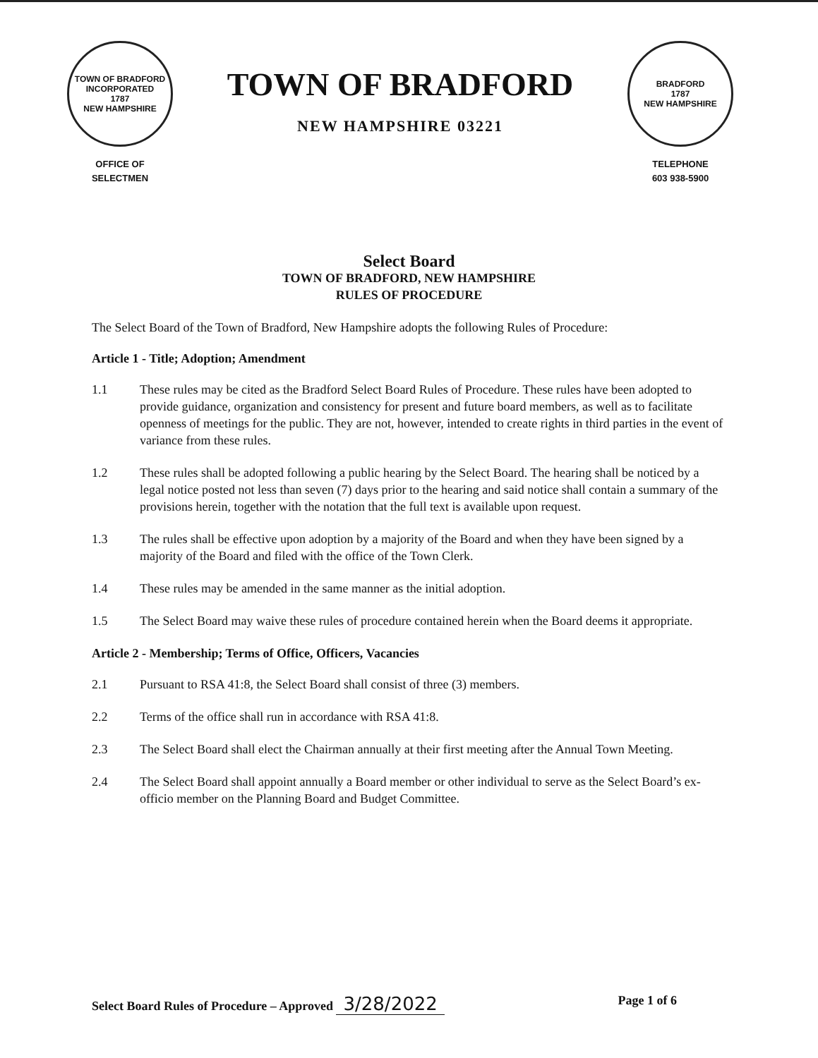TOWN OF BRADFORD
INCORPORATED
1787
NEW HAMPSHIRE
OFFICE OF
SELECTMEN
TOWN OF BRADFORD
NEW HAMPSHIRE 03221
BRADFORD
1787
NEW HAMPSHIRE
TELEPHONE
603 938-5900
Select Board
TOWN OF BRADFORD, NEW HAMPSHIRE
RULES OF PROCEDURE
The Select Board of the Town of Bradford, New Hampshire adopts the following Rules of Procedure:
Article 1 - Title; Adoption; Amendment
1.1 These rules may be cited as the Bradford Select Board Rules of Procedure. These rules have been adopted to provide guidance, organization and consistency for present and future board members, as well as to facilitate openness of meetings for the public. They are not, however, intended to create rights in third parties in the event of variance from these rules.
1.2 These rules shall be adopted following a public hearing by the Select Board. The hearing shall be noticed by a legal notice posted not less than seven (7) days prior to the hearing and said notice shall contain a summary of the provisions herein, together with the notation that the full text is available upon request.
1.3 The rules shall be effective upon adoption by a majority of the Board and when they have been signed by a majority of the Board and filed with the office of the Town Clerk.
1.4 These rules may be amended in the same manner as the initial adoption.
1.5 The Select Board may waive these rules of procedure contained herein when the Board deems it appropriate.
Article 2 - Membership; Terms of Office, Officers, Vacancies
2.1 Pursuant to RSA 41:8, the Select Board shall consist of three (3) members.
2.2 Terms of the office shall run in accordance with RSA 41:8.
2.3 The Select Board shall elect the Chairman annually at their first meeting after the Annual Town Meeting.
2.4 The Select Board shall appoint annually a Board member or other individual to serve as the Select Board’s ex-officio member on the Planning Board and Budget Committee.
Select Board Rules of Procedure – Approved 3/28/2022
Page 1 of 6